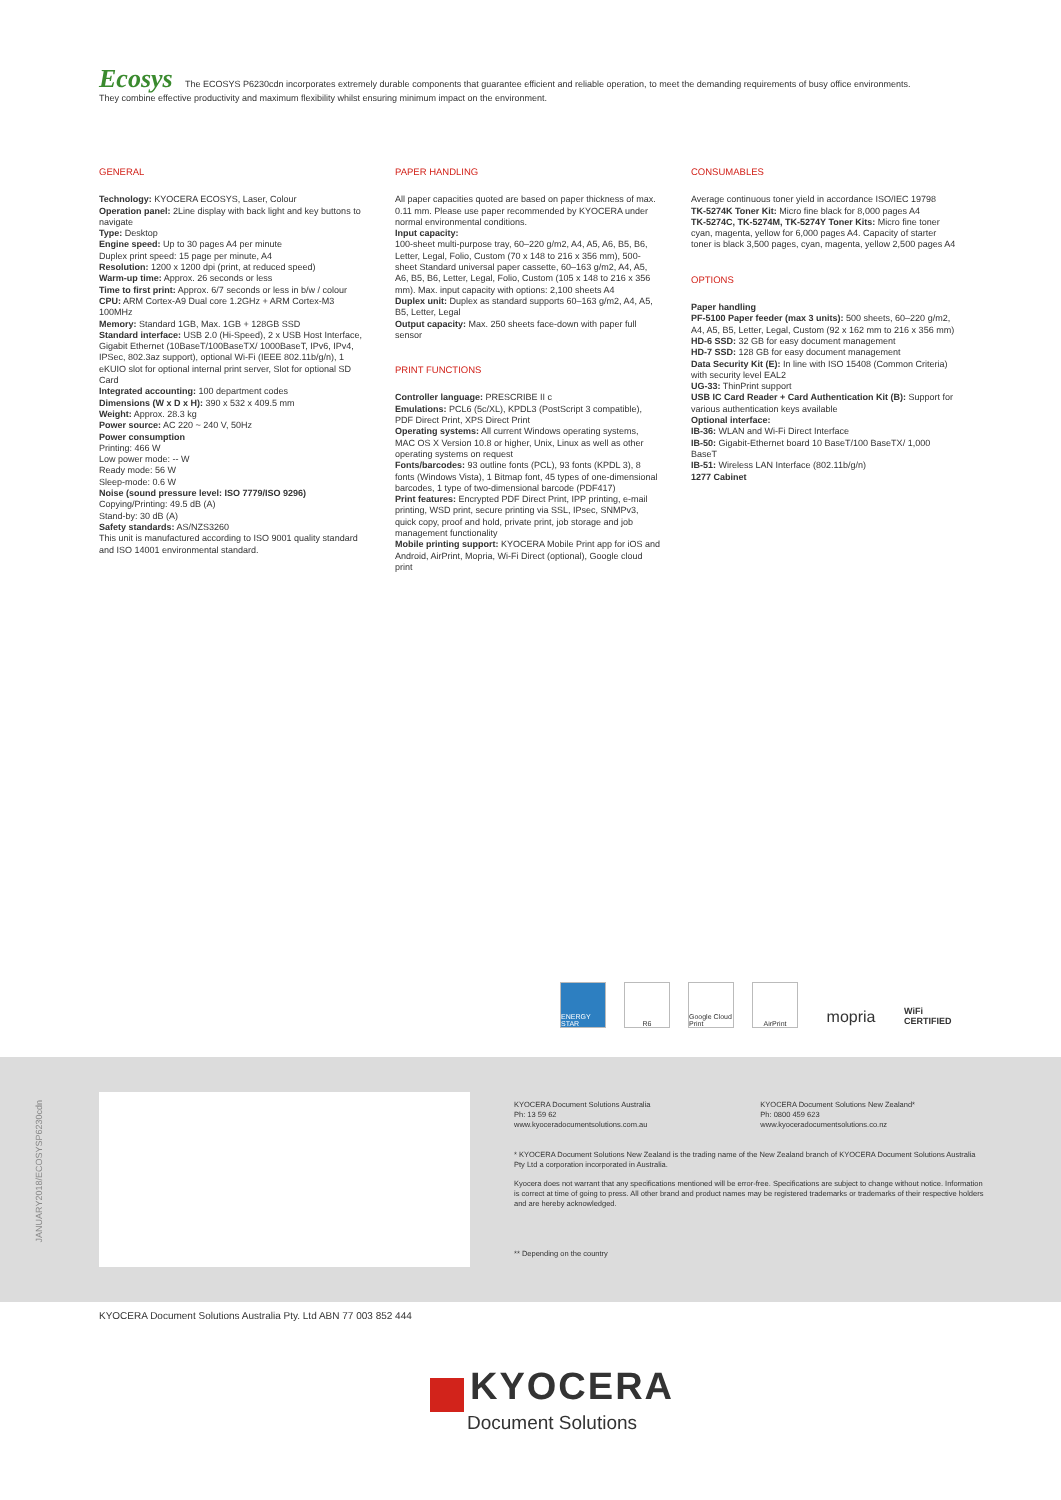Ecosys The ECOSYS P6230cdn incorporates extremely durable components that guarantee efficient and reliable operation, to meet the demanding requirements of busy office environments. They combine effective productivity and maximum flexibility whilst ensuring minimum impact on the environment.
GENERAL
Technology: KYOCERA ECOSYS, Laser, Colour
Operation panel: 2Line display with back light and key buttons to navigate
Type: Desktop
Engine speed: Up to 30 pages A4 per minute
Duplex print speed: 15 page per minute, A4
Resolution: 1200 x 1200 dpi (print, at reduced speed)
Warm-up time: Approx. 26 seconds or less
Time to first print: Approx. 6/7 seconds or less in b/w / colour
CPU: ARM Cortex-A9 Dual core 1.2GHz + ARM Cortex-M3 100MHz
Memory: Standard 1GB, Max. 1GB + 128GB SSD
Standard interface: USB 2.0 (Hi-Speed), 2 x USB Host Interface, Gigabit Ethernet (10BaseT/100BaseTX/ 1000BaseT, IPv6, IPv4, IPSec, 802.3az support), optional Wi-Fi (IEEE 802.11b/g/n), 1 eKUIO slot for optional internal print server, Slot for optional SD Card
Integrated accounting: 100 department codes
Dimensions (W x D x H): 390 x 532 x 409.5 mm
Weight: Approx. 28.3 kg
Power source: AC 220 ~ 240 V, 50Hz
Power consumption
Printing: 466 W
Low power mode: -- W
Ready mode: 56 W
Sleep-mode: 0.6 W
Noise (sound pressure level: ISO 7779/ISO 9296)
Copying/Printing: 49.5 dB (A)
Stand-by: 30 dB (A)
Safety standards: AS/NZS3260
This unit is manufactured according to ISO 9001 quality standard and ISO 14001 environmental standard.
PAPER HANDLING
All paper capacities quoted are based on paper thickness of max. 0.11 mm. Please use paper recommended by KYOCERA under normal environmental conditions.
Input capacity:
100-sheet multi-purpose tray, 60–220 g/m2, A4, A5, A6, B5, B6, Letter, Legal, Folio, Custom (70 x 148 to 216 x 356 mm), 500-sheet Standard universal paper cassette, 60–163 g/m2, A4, A5, A6, B5, B6, Letter, Legal, Folio, Custom (105 x 148 to 216 x 356 mm). Max. input capacity with options: 2,100 sheets A4
Duplex unit: Duplex as standard supports 60–163 g/m2, A4, A5, B5, Letter, Legal
Output capacity: Max. 250 sheets face-down with paper full sensor
PRINT FUNCTIONS
Controller language: PRESCRIBE II c
Emulations: PCL6 (5c/XL), KPDL3 (PostScript 3 compatible), PDF Direct Print, XPS Direct Print
Operating systems: All current Windows operating systems, MAC OS X Version 10.8 or higher, Unix, Linux as well as other operating systems on request
Fonts/barcodes: 93 outline fonts (PCL), 93 fonts (KPDL 3), 8 fonts (Windows Vista), 1 Bitmap font, 45 types of one-dimensional barcodes, 1 type of two-dimensional barcode (PDF417)
Print features: Encrypted PDF Direct Print, IPP printing, e-mail printing, WSD print, secure printing via SSL, IPsec, SNMPv3, quick copy, proof and hold, private print, job storage and job management functionality
Mobile printing support: KYOCERA Mobile Print app for iOS and Android, AirPrint, Mopria, Wi-Fi Direct (optional), Google cloud print
CONSUMABLES
Average continuous toner yield in accordance ISO/IEC 19798
TK-5274K Toner Kit: Micro fine black for 8,000 pages A4
TK-5274C, TK-5274M, TK-5274Y Toner Kits: Micro fine toner cyan, magenta, yellow for 6,000 pages A4. Capacity of starter toner is black 3,500 pages, cyan, magenta, yellow 2,500 pages A4
OPTIONS
Paper handling
PF-5100 Paper feeder (max 3 units): 500 sheets, 60–220 g/m2, A4, A5, B5, Letter, Legal, Custom (92 x 162 mm to 216 x 356 mm)
HD-6 SSD: 32 GB for easy document management
HD-7 SSD: 128 GB for easy document management
Data Security Kit (E): In line with ISO 15408 (Common Criteria) with security level EAL2
UG-33: ThinPrint support
USB IC Card Reader + Card Authentication Kit (B): Support for various authentication keys available
Optional interface:
IB-36: WLAN and Wi-Fi Direct Interface
IB-50: Gigabit-Ethernet board 10 BaseT/100 BaseTX/ 1,000 BaseT
IB-51: Wireless LAN Interface (802.11b/g/n)
1277 Cabinet
ENERGY STAR
R6 Google Cloud Print
AirPrint
mopria
WiFi CERTIFIED
KYOCERA Document Solutions Australia
Ph: 13 59 62
www.kyoceradocumentsolutions.com.au
KYOCERA Document Solutions New Zealand*
Ph: 0800 459 623
www.kyoceradocumentsolutions.co.nz
* KYOCERA Document Solutions New Zealand is the trading name of the New Zealand branch of KYOCERA Document Solutions Australia Pty Ltd a corporation incorporated in Australia.
Kyocera does not warrant that any specifications mentioned will be error-free. Specifications are subject to change without notice. Information is correct at time of going to press. All other brand and product names may be registered trademarks or trademarks of their respective holders and are hereby acknowledged.
** Depending on the country
JANUARY2018/ECOSYSP6230cdn
KYOCERA Document Solutions Australia Pty. Ltd ABN 77 003 852 444
KYOCERA
Document Solutions